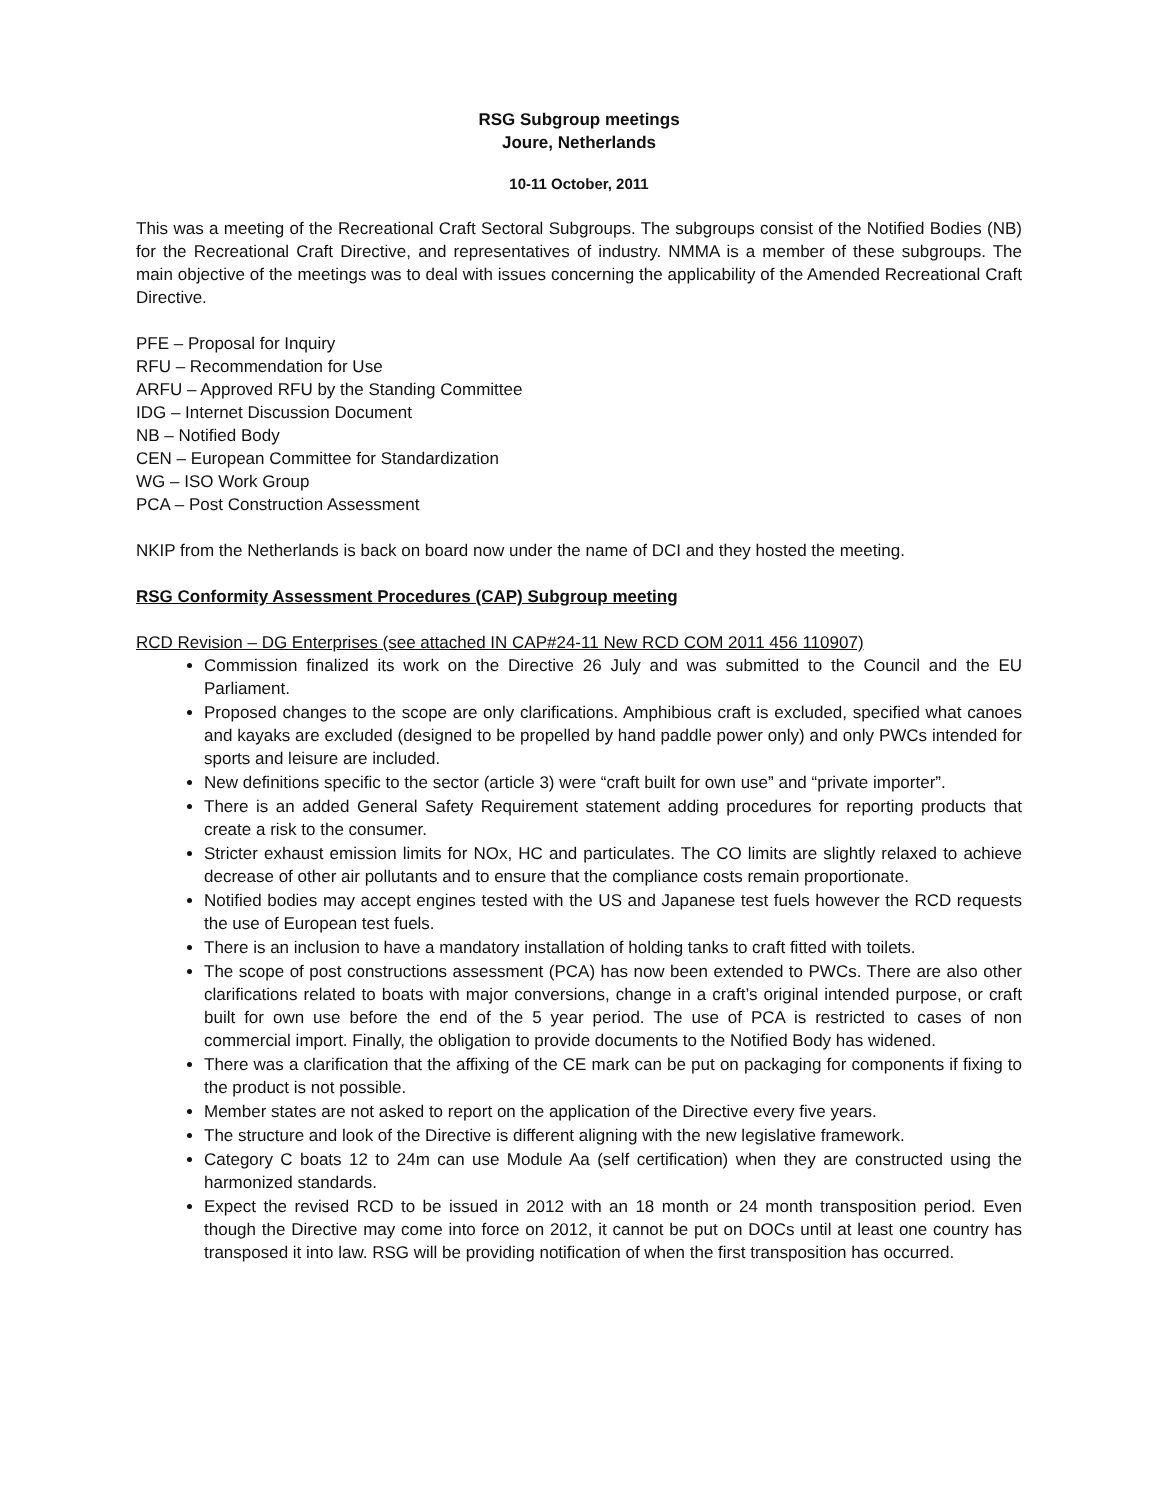RSG Subgroup meetings
Joure, Netherlands
10-11 October, 2011
This was a meeting of the Recreational Craft Sectoral Subgroups. The subgroups consist of the Notified Bodies (NB) for the Recreational Craft Directive, and representatives of industry. NMMA is a member of these subgroups. The main objective of the meetings was to deal with issues concerning the applicability of the Amended Recreational Craft Directive.
PFE – Proposal for Inquiry
RFU – Recommendation for Use
ARFU – Approved RFU by the Standing Committee
IDG – Internet Discussion Document
NB – Notified Body
CEN – European Committee for Standardization
WG – ISO Work Group
PCA – Post Construction Assessment
NKIP from the Netherlands is back on board now under the name of DCI and they hosted the meeting.
RSG Conformity Assessment Procedures (CAP) Subgroup meeting
RCD Revision – DG Enterprises (see attached IN CAP#24-11 New RCD COM 2011 456 110907)
Commission finalized its work on the Directive 26 July and was submitted to the Council and the EU Parliament.
Proposed changes to the scope are only clarifications. Amphibious craft is excluded, specified what canoes and kayaks are excluded (designed to be propelled by hand paddle power only) and only PWCs intended for sports and leisure are included.
New definitions specific to the sector (article 3) were “craft built for own use” and “private importer”.
There is an added General Safety Requirement statement adding procedures for reporting products that create a risk to the consumer.
Stricter exhaust emission limits for NOx, HC and particulates. The CO limits are slightly relaxed to achieve decrease of other air pollutants and to ensure that the compliance costs remain proportionate.
Notified bodies may accept engines tested with the US and Japanese test fuels however the RCD requests the use of European test fuels.
There is an inclusion to have a mandatory installation of holding tanks to craft fitted with toilets.
The scope of post constructions assessment (PCA) has now been extended to PWCs. There are also other clarifications related to boats with major conversions, change in a craft’s original intended purpose, or craft built for own use before the end of the 5 year period. The use of PCA is restricted to cases of non commercial import. Finally, the obligation to provide documents to the Notified Body has widened.
There was a clarification that the affixing of the CE mark can be put on packaging for components if fixing to the product is not possible.
Member states are not asked to report on the application of the Directive every five years.
The structure and look of the Directive is different aligning with the new legislative framework.
Category C boats 12 to 24m can use Module Aa (self certification) when they are constructed using the harmonized standards.
Expect the revised RCD to be issued in 2012 with an 18 month or 24 month transposition period. Even though the Directive may come into force on 2012, it cannot be put on DOCs until at least one country has transposed it into law. RSG will be providing notification of when the first transposition has occurred.